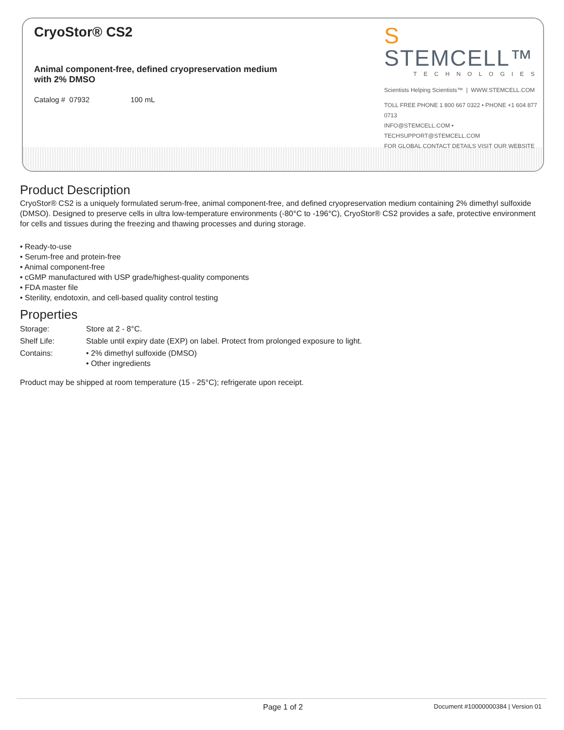CryoStor® CS2
Animal component-free, defined cryopreservation medium
with 2% DMSO
Catalog # 07932 100 mL
S STEMCELL™
TECHNOLOGIES
Scientists Helping Scientists™ | WWW.STEMCELL.COM
TOLL FREE PHONE 1 800 667 0322 • PHONE +1 604 877 0713
INFO@STEMCELL.COM • TECHSUPPORT@STEMCELL.COM
FOR GLOBAL CONTACT DETAILS VISIT OUR WEBSITE
Product Description
CryoStor® CS2 is a uniquely formulated serum-free, animal component-free, and defined cryopreservation medium containing 2% dimethyl sulfoxide (DMSO). Designed to preserve cells in ultra low-temperature environments (-80°C to -196°C), CryoStor® CS2 provides a safe, protective environment for cells and tissues during the freezing and thawing processes and during storage.
• Ready-to-use
• Serum-free and protein-free
• Animal component-free
• cGMP manufactured with USP grade/highest-quality components
• FDA master file
• Sterility, endotoxin, and cell-based quality control testing
Properties
| Storage: | Store at 2 - 8°C. |
| Shelf Life: | Stable until expiry date (EXP) on label. Protect from prolonged exposure to light. |
| Contains: | • 2% dimethyl sulfoxide (DMSO) • Other ingredients |
Product may be shipped at room temperature (15 - 25°C); refrigerate upon receipt.
Page 1 of 2 Document #10000000384 | Version 01